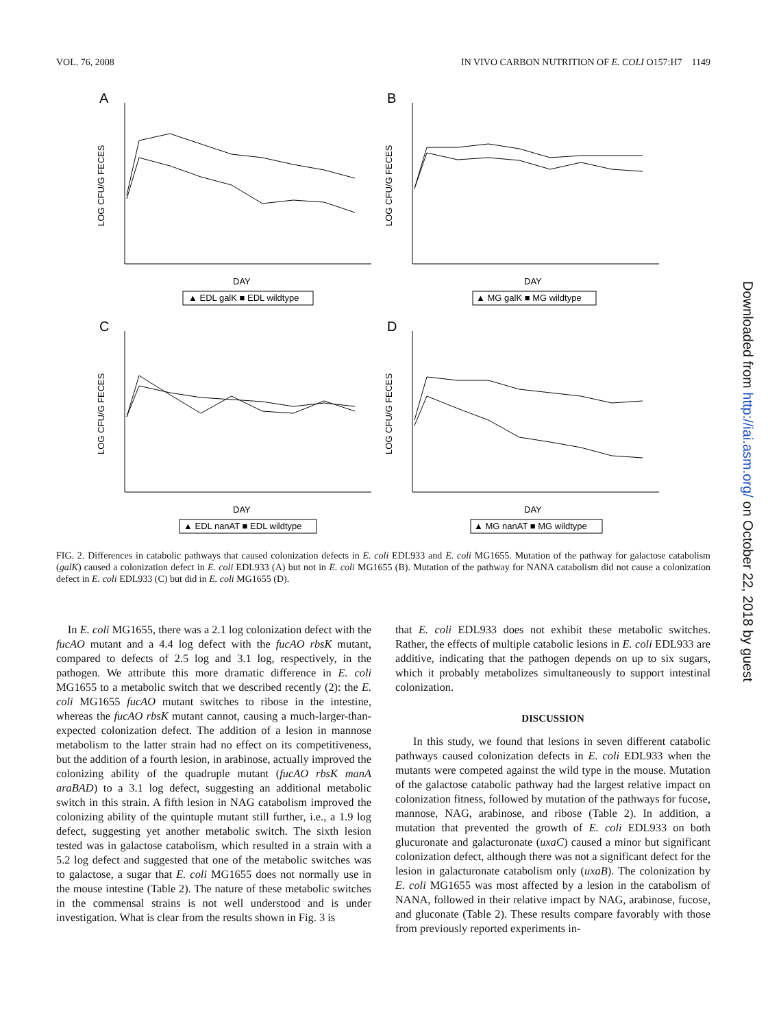VOL. 76, 2008 IN VIVO CARBON NUTRITION OF E. COLI O157:H7 1149
A
LOG CFU/G FECES
DAY
▲ EDL galK ■ EDL wildtype
B
LOG CFU/G FECES
DAY
▲ MG galK ■ MG wildtype
C
LOG CFU/G FECES
DAY
▲ EDL nanAT ■ EDL wildtype
D
LOG CFU/G FECES
DAY
▲ MG nanAT ■ MG wildtype
FIG. 2. Differences in catabolic pathways that caused colonization defects in E. coli EDL933 and E. coli MG1655. Mutation of the pathway for galactose catabolism (galK) caused a colonization defect in E. coli EDL933 (A) but not in E. coli MG1655 (B). Mutation of the pathway for NANA catabolism did not cause a colonization defect in E. coli EDL933 (C) but did in E. coli MG1655 (D).
In E. coli MG1655, there was a 2.1 log colonization defect with the fucAO mutant and a 4.4 log defect with the fucAO rbsK mutant, compared to defects of 2.5 log and 3.1 log, respectively, in the pathogen. We attribute this more dramatic difference in E. coli MG1655 to a metabolic switch that we described recently (2): the E. coli MG1655 fucAO mutant switches to ribose in the intestine, whereas the fucAO rbsK mutant cannot, causing a much-larger-than-expected colonization defect. The addition of a lesion in mannose metabolism to the latter strain had no effect on its competitiveness, but the addition of a fourth lesion, in arabinose, actually improved the colonizing ability of the quadruple mutant (fucAO rbsK manA araBAD) to a 3.1 log defect, suggesting an additional metabolic switch in this strain. A fifth lesion in NAG catabolism improved the colonizing ability of the quintuple mutant still further, i.e., a 1.9 log defect, suggesting yet another metabolic switch. The sixth lesion tested was in galactose catabolism, which resulted in a strain with a 5.2 log defect and suggested that one of the metabolic switches was to galactose, a sugar that E. coli MG1655 does not normally use in the mouse intestine (Table 2). The nature of these metabolic switches in the commensal strains is not well understood and is under investigation. What is clear from the results shown in Fig. 3 is
that E. coli EDL933 does not exhibit these metabolic switches. Rather, the effects of multiple catabolic lesions in E. coli EDL933 are additive, indicating that the pathogen depends on up to six sugars, which it probably metabolizes simultaneously to support intestinal colonization.
DISCUSSION
In this study, we found that lesions in seven different catabolic pathways caused colonization defects in E. coli EDL933 when the mutants were competed against the wild type in the mouse. Mutation of the galactose catabolic pathway had the largest relative impact on colonization fitness, followed by mutation of the pathways for fucose, mannose, NAG, arabinose, and ribose (Table 2). In addition, a mutation that prevented the growth of E. coli EDL933 on both glucuronate and galacturonate (uxaC) caused a minor but significant colonization defect, although there was not a significant defect for the lesion in galacturonate catabolism only (uxaB). The colonization by E. coli MG1655 was most affected by a lesion in the catabolism of NANA, followed in their relative impact by NAG, arabinose, fucose, and gluconate (Table 2). These results compare favorably with those from previously reported experiments in-
Downloaded from http://iai.asm.org/ on October 22, 2018 by guest